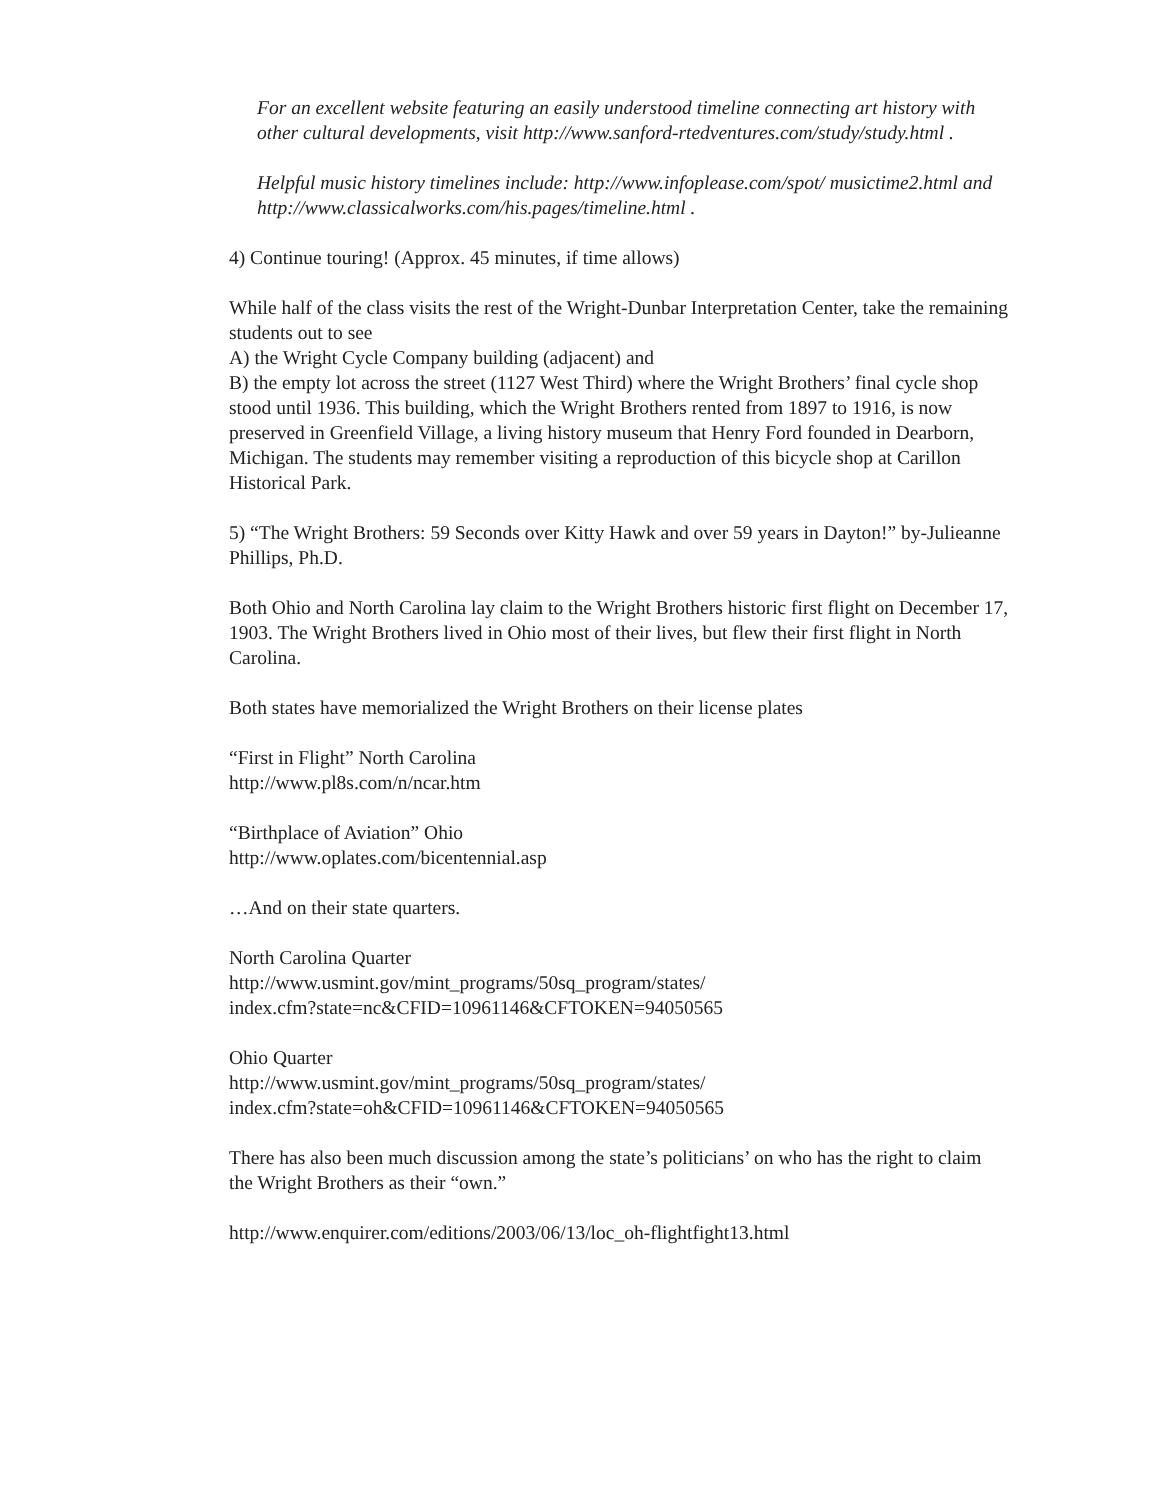For an excellent website featuring an easily understood timeline connecting art history with other cultural developments, visit http://www.sanford-rtedventures.com/study/study.html .
Helpful music history timelines include: http://www.infoplease.com/spot/ musictime2.html and http://www.classicalworks.com/his.pages/timeline.html .
4) Continue touring! (Approx. 45 minutes, if time allows)
While half of the class visits the rest of the Wright-Dunbar Interpretation Center, take the remaining students out to see
A) the Wright Cycle Company building (adjacent) and
B) the empty lot across the street (1127 West Third) where the Wright Brothers’ final cycle shop stood until 1936. This building, which the Wright Brothers rented from 1897 to 1916, is now preserved in Greenfield Village, a living history museum that Henry Ford founded in Dearborn, Michigan. The students may remember visiting a reproduction of this bicycle shop at Carillon Historical Park.
5) “The Wright Brothers: 59 Seconds over Kitty Hawk and over 59 years in Dayton!” by-Julieanne Phillips, Ph.D.
Both Ohio and North Carolina lay claim to the Wright Brothers historic first flight on December 17, 1903. The Wright Brothers lived in Ohio most of their lives, but flew their first flight in North Carolina.
Both states have memorialized the Wright Brothers on their license plates
“First in Flight” North Carolina
http://www.pl8s.com/n/ncar.htm
“Birthplace of Aviation” Ohio
http://www.oplates.com/bicentennial.asp
…And on their state quarters.
North Carolina Quarter
http://www.usmint.gov/mint_programs/50sq_program/states/
index.cfm?state=nc&CFID=10961146&CFTOKEN=94050565
Ohio Quarter
http://www.usmint.gov/mint_programs/50sq_program/states/
index.cfm?state=oh&CFID=10961146&CFTOKEN=94050565
There has also been much discussion among the state’s politicians’ on who has the right to claim the Wright Brothers as their “own.”
http://www.enquirer.com/editions/2003/06/13/loc_oh-flightfight13.html